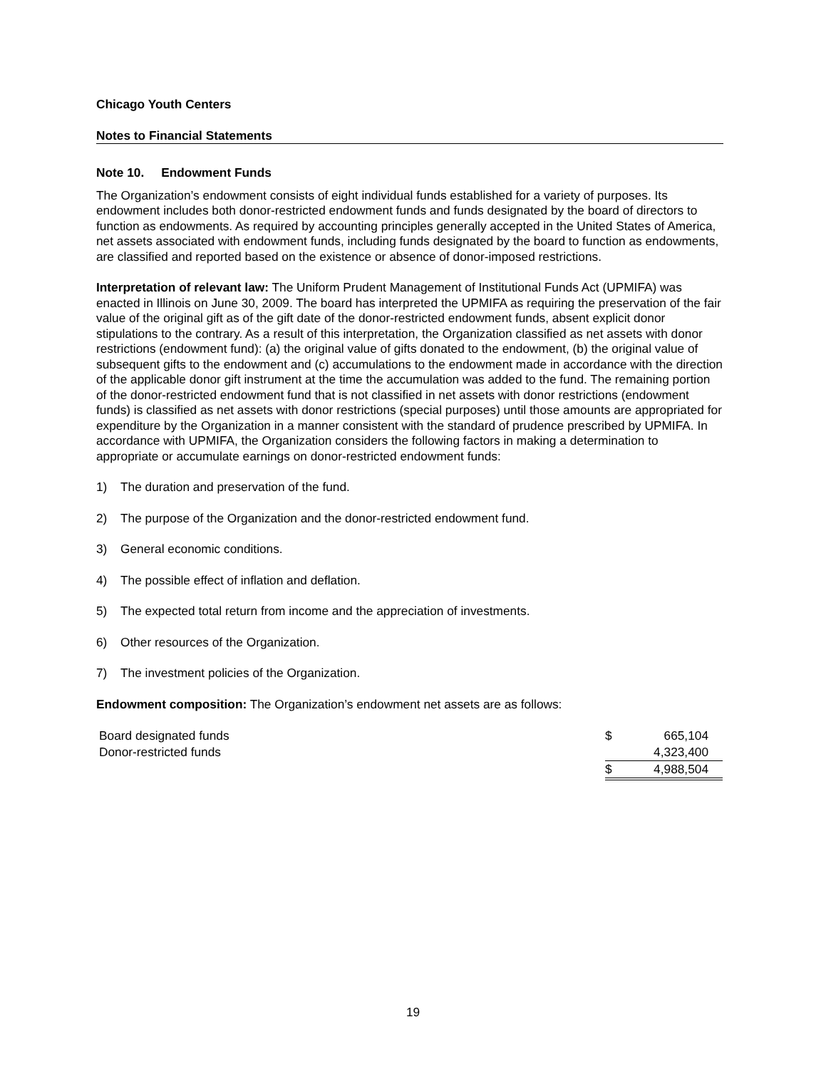Chicago Youth Centers
Notes to Financial Statements
Note 10. Endowment Funds
The Organization’s endowment consists of eight individual funds established for a variety of purposes. Its endowment includes both donor-restricted endowment funds and funds designated by the board of directors to function as endowments. As required by accounting principles generally accepted in the United States of America, net assets associated with endowment funds, including funds designated by the board to function as endowments, are classified and reported based on the existence or absence of donor-imposed restrictions.
Interpretation of relevant law: The Uniform Prudent Management of Institutional Funds Act (UPMIFA) was enacted in Illinois on June 30, 2009. The board has interpreted the UPMIFA as requiring the preservation of the fair value of the original gift as of the gift date of the donor-restricted endowment funds, absent explicit donor stipulations to the contrary. As a result of this interpretation, the Organization classified as net assets with donor restrictions (endowment fund): (a) the original value of gifts donated to the endowment, (b) the original value of subsequent gifts to the endowment and (c) accumulations to the endowment made in accordance with the direction of the applicable donor gift instrument at the time the accumulation was added to the fund. The remaining portion of the donor-restricted endowment fund that is not classified in net assets with donor restrictions (endowment funds) is classified as net assets with donor restrictions (special purposes) until those amounts are appropriated for expenditure by the Organization in a manner consistent with the standard of prudence prescribed by UPMIFA. In accordance with UPMIFA, the Organization considers the following factors in making a determination to appropriate or accumulate earnings on donor-restricted endowment funds:
1) The duration and preservation of the fund.
2) The purpose of the Organization and the donor-restricted endowment fund.
3) General economic conditions.
4) The possible effect of inflation and deflation.
5) The expected total return from income and the appreciation of investments.
6) Other resources of the Organization.
7) The investment policies of the Organization.
Endowment composition: The Organization’s endowment net assets are as follows:
| Board designated funds | $ | 665,104 |
| Donor-restricted funds | | 4,323,400 |
| | $ | 4,988,504 |
19